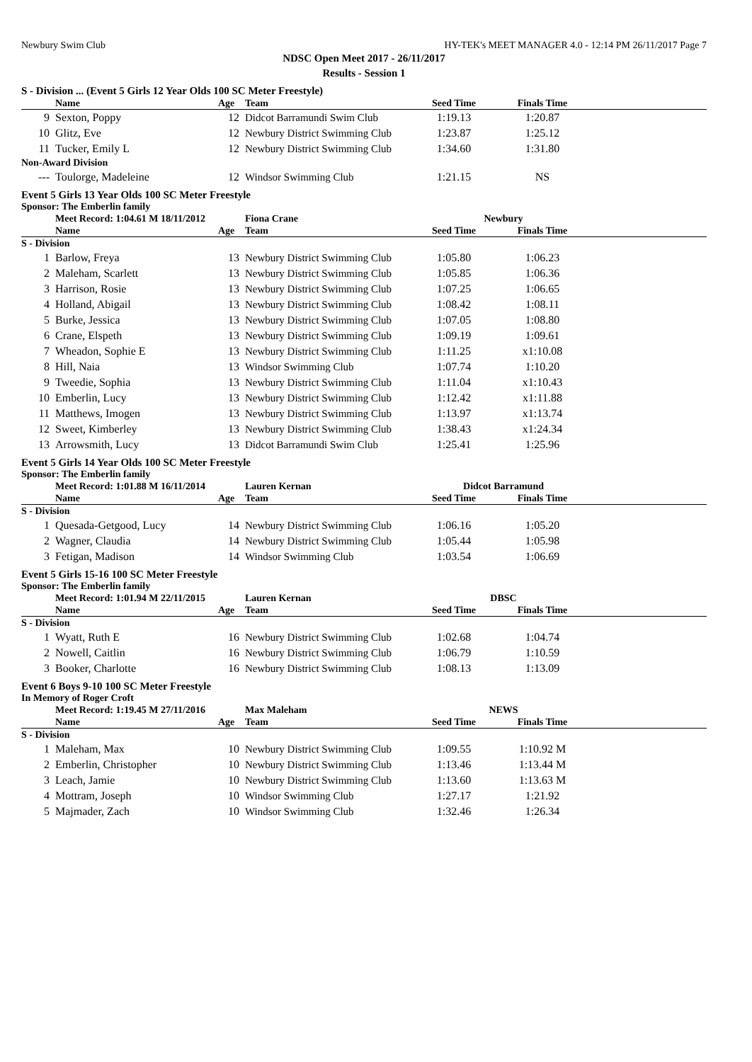Newbury Swim Club HY-TEK's MEET MANAGER 4.0 - 12:14 PM 26/11/2017 Page 7
NDSC Open Meet 2017 - 26/11/2017
Results - Session 1
S - Division ... (Event 5 Girls 12 Year Olds 100 SC Meter Freestyle)
| | Name | Age | Team | Seed Time | Finals Time | |
| --- | --- | --- | --- | --- | --- | --- |
| 9 | Sexton, Poppy | 12 | Didcot Barramundi Swim Club | 1:19.13 | 1:20.87 | |
| 10 | Glitz, Eve | 12 | Newbury District Swimming Club | 1:23.87 | 1:25.12 | |
| 11 | Tucker, Emily L | 12 | Newbury District Swimming Club | 1:34.60 | 1:31.80 | |
| Non-Award Division | | | | | | |
| --- | Toulorge, Madeleine | 12 | Windsor Swimming Club | 1:21.15 | NS | |
Event 5 Girls 13 Year Olds 100 SC Meter Freestyle
Sponsor: The Emberlin family
| | Meet Record: 1:04.61 M 18/11/2012 | | Fiona Crane | Newbury | | |
| --- | --- | --- | --- | --- | --- | --- |
| | Name | Age | Team | Seed Time | Finals Time | |
| S - Division | | | | | | |
| 1 | Barlow, Freya | 13 | Newbury District Swimming Club | 1:05.80 | 1:06.23 | |
| 2 | Maleham, Scarlett | 13 | Newbury District Swimming Club | 1:05.85 | 1:06.36 | |
| 3 | Harrison, Rosie | 13 | Newbury District Swimming Club | 1:07.25 | 1:06.65 | |
| 4 | Holland, Abigail | 13 | Newbury District Swimming Club | 1:08.42 | 1:08.11 | |
| 5 | Burke, Jessica | 13 | Newbury District Swimming Club | 1:07.05 | 1:08.80 | |
| 6 | Crane, Elspeth | 13 | Newbury District Swimming Club | 1:09.19 | 1:09.61 | |
| 7 | Wheadon, Sophie E | 13 | Newbury District Swimming Club | 1:11.25 | x1:10.08 | |
| 8 | Hill, Naia | 13 | Windsor Swimming Club | 1:07.74 | 1:10.20 | |
| 9 | Tweedie, Sophia | 13 | Newbury District Swimming Club | 1:11.04 | x1:10.43 | |
| 10 | Emberlin, Lucy | 13 | Newbury District Swimming Club | 1:12.42 | x1:11.88 | |
| 11 | Matthews, Imogen | 13 | Newbury District Swimming Club | 1:13.97 | x1:13.74 | |
| 12 | Sweet, Kimberley | 13 | Newbury District Swimming Club | 1:38.43 | x1:24.34 | |
| 13 | Arrowsmith, Lucy | 13 | Didcot Barramundi Swim Club | 1:25.41 | 1:25.96 | |
Event 5 Girls 14 Year Olds 100 SC Meter Freestyle
Sponsor: The Emberlin family
| | Meet Record: 1:01.88 M 16/11/2014 | | Lauren Kernan | Didcot Barramund | | |
| --- | --- | --- | --- | --- | --- | --- |
| | Name | Age | Team | Seed Time | Finals Time | |
| S - Division | | | | | | |
| 1 | Quesada-Getgood, Lucy | 14 | Newbury District Swimming Club | 1:06.16 | 1:05.20 | |
| 2 | Wagner, Claudia | 14 | Newbury District Swimming Club | 1:05.44 | 1:05.98 | |
| 3 | Fetigan, Madison | 14 | Windsor Swimming Club | 1:03.54 | 1:06.69 | |
Event 5 Girls 15-16 100 SC Meter Freestyle
Sponsor: The Emberlin family
| | Meet Record: 1:01.94 M 22/11/2015 | | Lauren Kernan | DBSC | | |
| --- | --- | --- | --- | --- | --- | --- |
| | Name | Age | Team | Seed Time | Finals Time | |
| S - Division | | | | | | |
| 1 | Wyatt, Ruth E | 16 | Newbury District Swimming Club | 1:02.68 | 1:04.74 | |
| 2 | Nowell, Caitlin | 16 | Newbury District Swimming Club | 1:06.79 | 1:10.59 | |
| 3 | Booker, Charlotte | 16 | Newbury District Swimming Club | 1:08.13 | 1:13.09 | |
Event 6 Boys 9-10 100 SC Meter Freestyle
In Memory of Roger Croft
| | Meet Record: 1:19.45 M 27/11/2016 | | Max Maleham | NEWS | | |
| --- | --- | --- | --- | --- | --- | --- |
| | Name | Age | Team | Seed Time | Finals Time | |
| S - Division | | | | | | |
| 1 | Maleham, Max | 10 | Newbury District Swimming Club | 1:09.55 | 1:10.92 M | |
| 2 | Emberlin, Christopher | 10 | Newbury District Swimming Club | 1:13.46 | 1:13.44 M | |
| 3 | Leach, Jamie | 10 | Newbury District Swimming Club | 1:13.60 | 1:13.63 M | |
| 4 | Mottram, Joseph | 10 | Windsor Swimming Club | 1:27.17 | 1:21.92 | |
| 5 | Majmader, Zach | 10 | Windsor Swimming Club | 1:32.46 | 1:26.34 | |